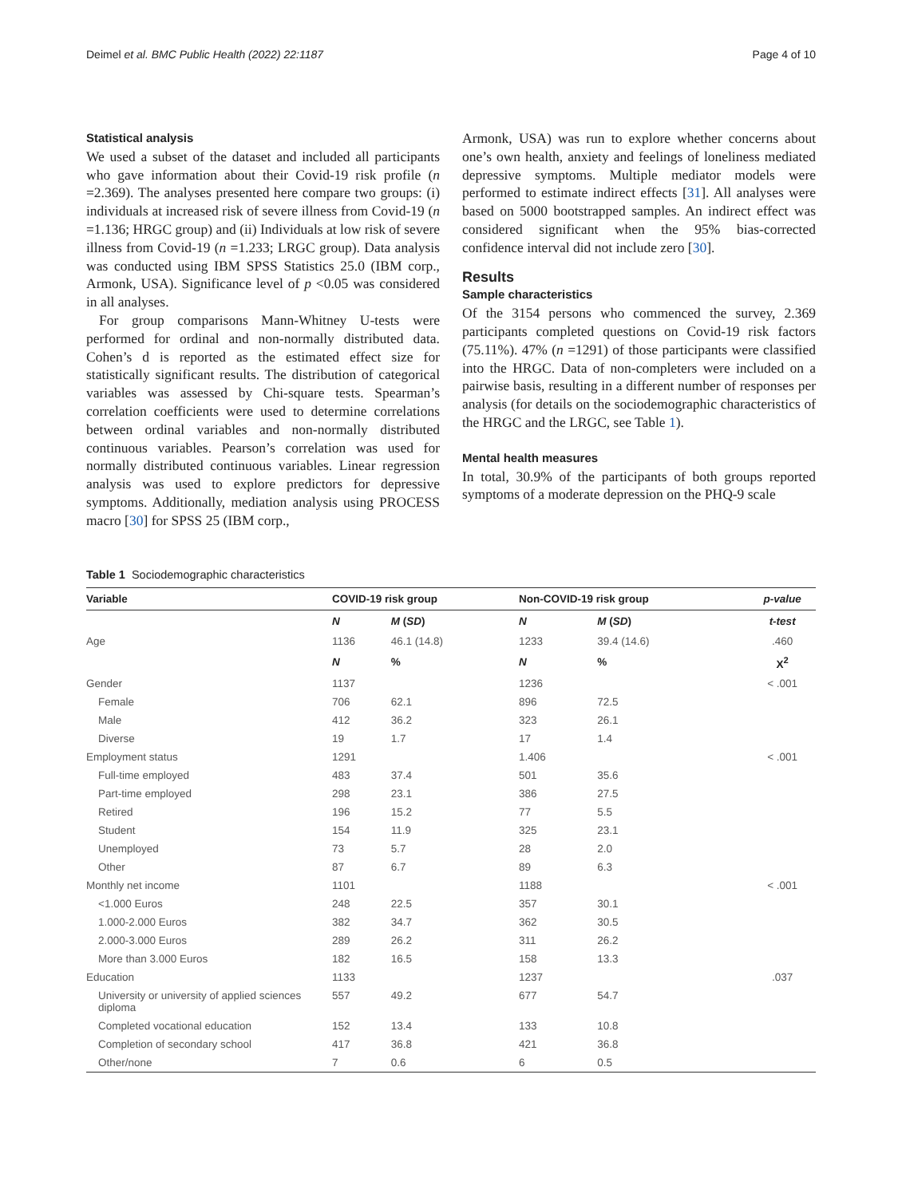Deimel et al. BMC Public Health (2022) 22:1187 Page 4 of 10
Statistical analysis
We used a subset of the dataset and included all participants who gave information about their Covid-19 risk profile (n =2.369). The analyses presented here compare two groups: (i) individuals at increased risk of severe illness from Covid-19 (n =1.136; HRGC group) and (ii) Individuals at low risk of severe illness from Covid-19 (n =1.233; LRGC group). Data analysis was conducted using IBM SPSS Statistics 25.0 (IBM corp., Armonk, USA). Significance level of p <0.05 was considered in all analyses.
For group comparisons Mann-Whitney U-tests were performed for ordinal and non-normally distributed data. Cohen’s d is reported as the estimated effect size for statistically significant results. The distribution of categorical variables was assessed by Chi-square tests. Spearman’s correlation coefficients were used to determine correlations between ordinal variables and non-normally distributed continuous variables. Pearson’s correlation was used for normally distributed continuous variables. Linear regression analysis was used to explore predictors for depressive symptoms. Additionally, mediation analysis using PROCESS macro [30] for SPSS 25 (IBM corp.,
Armonk, USA) was run to explore whether concerns about one’s own health, anxiety and feelings of loneliness mediated depressive symptoms. Multiple mediator models were performed to estimate indirect effects [31]. All analyses were based on 5000 bootstrapped samples. An indirect effect was considered significant when the 95% bias-corrected confidence interval did not include zero [30].
Results
Sample characteristics
Of the 3154 persons who commenced the survey, 2.369 participants completed questions on Covid-19 risk factors (75.11%). 47% (n =1291) of those participants were classified into the HRGC. Data of non-completers were included on a pairwise basis, resulting in a different number of responses per analysis (for details on the sociodemographic characteristics of the HRGC and the LRGC, see Table 1).
Mental health measures
In total, 30.9% of the participants of both groups reported symptoms of a moderate depression on the PHQ-9 scale
Table 1 Sociodemographic characteristics
| Variable | COVID-19 risk group | | Non-COVID-19 risk group | | p-value |
| --- | --- | --- | --- | --- | --- |
| | N | M ( SD ) | N | M ( SD ) | t-test |
| Age | 1136 | 46.1 (14.8) | 1233 | 39.4 (14.6) | .460 |
| | N | % | N | % | X<sup>2</sup> |
| Gender | 1137 | | 1236 | | < .001 |
| Female | 706 | 62.1 | 896 | 72.5 | |
| Male | 412 | 36.2 | 323 | 26.1 | |
| Diverse | 19 | 1.7 | 17 | 1.4 | |
| Employment status | 1291 | | 1.406 | | < .001 |
| Full-time employed | 483 | 37.4 | 501 | 35.6 | |
| Part-time employed | 298 | 23.1 | 386 | 27.5 | |
| Retired | 196 | 15.2 | 77 | 5.5 | |
| Student | 154 | 11.9 | 325 | 23.1 | |
| Unemployed | 73 | 5.7 | 28 | 2.0 | |
| Other | 87 | 6.7 | 89 | 6.3 | |
| Monthly net income | 1101 | | 1188 | | < .001 |
| <1.000 Euros | 248 | 22.5 | 357 | 30.1 | |
| 1.000-2.000 Euros | 382 | 34.7 | 362 | 30.5 | |
| 2.000-3.000 Euros | 289 | 26.2 | 311 | 26.2 | |
| More than 3.000 Euros | 182 | 16.5 | 158 | 13.3 | |
| Education | 1133 | | 1237 | | .037 |
| University or university of applied sciences diploma | 557 | 49.2 | 677 | 54.7 | |
| Completed vocational education | 152 | 13.4 | 133 | 10.8 | |
| Completion of secondary school | 417 | 36.8 | 421 | 36.8 | |
| Other/none | 7 | 0.6 | 6 | 0.5 | |